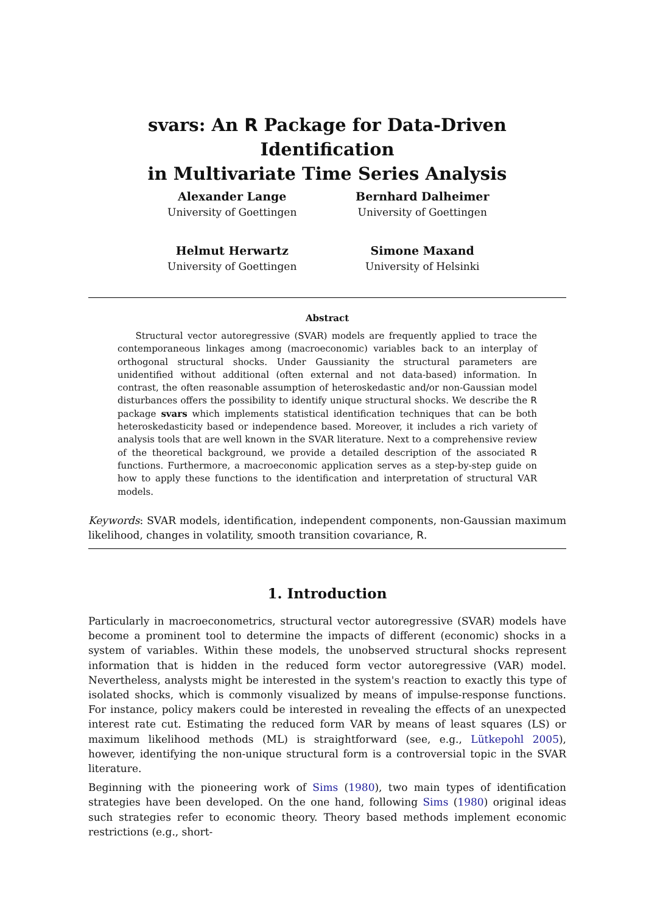svars: An R Package for Data-Driven Identification
in Multivariate Time Series Analysis
Alexander Lange
University of Goettingen
Bernhard Dalheimer
University of Goettingen
Helmut Herwartz
University of Goettingen
Simone Maxand
University of Helsinki
Abstract
Structural vector autoregressive (SVAR) models are frequently applied to trace the contemporaneous linkages among (macroeconomic) variables back to an interplay of orthogonal structural shocks. Under Gaussianity the structural parameters are unidentified without additional (often external and not data-based) information. In contrast, the often reasonable assumption of heteroskedastic and/or non-Gaussian model disturbances offers the possibility to identify unique structural shocks. We describe the R package svars which implements statistical identification techniques that can be both heteroskedasticity based or independence based. Moreover, it includes a rich variety of analysis tools that are well known in the SVAR literature. Next to a comprehensive review of the theoretical background, we provide a detailed description of the associated R functions. Furthermore, a macroeconomic application serves as a step-by-step guide on how to apply these functions to the identification and interpretation of structural VAR models.
Keywords: SVAR models, identification, independent components, non-Gaussian maximum likelihood, changes in volatility, smooth transition covariance, R.
1. Introduction
Particularly in macroeconometrics, structural vector autoregressive (SVAR) models have become a prominent tool to determine the impacts of different (economic) shocks in a system of variables. Within these models, the unobserved structural shocks represent information that is hidden in the reduced form vector autoregressive (VAR) model. Nevertheless, analysts might be interested in the system's reaction to exactly this type of isolated shocks, which is commonly visualized by means of impulse-response functions. For instance, policy makers could be interested in revealing the effects of an unexpected interest rate cut. Estimating the reduced form VAR by means of least squares (LS) or maximum likelihood methods (ML) is straightforward (see, e.g., Lütkepohl 2005), however, identifying the non-unique structural form is a controversial topic in the SVAR literature.
Beginning with the pioneering work of Sims (1980), two main types of identification strategies have been developed. On the one hand, following Sims (1980) original ideas such strategies refer to economic theory. Theory based methods implement economic restrictions (e.g., short-